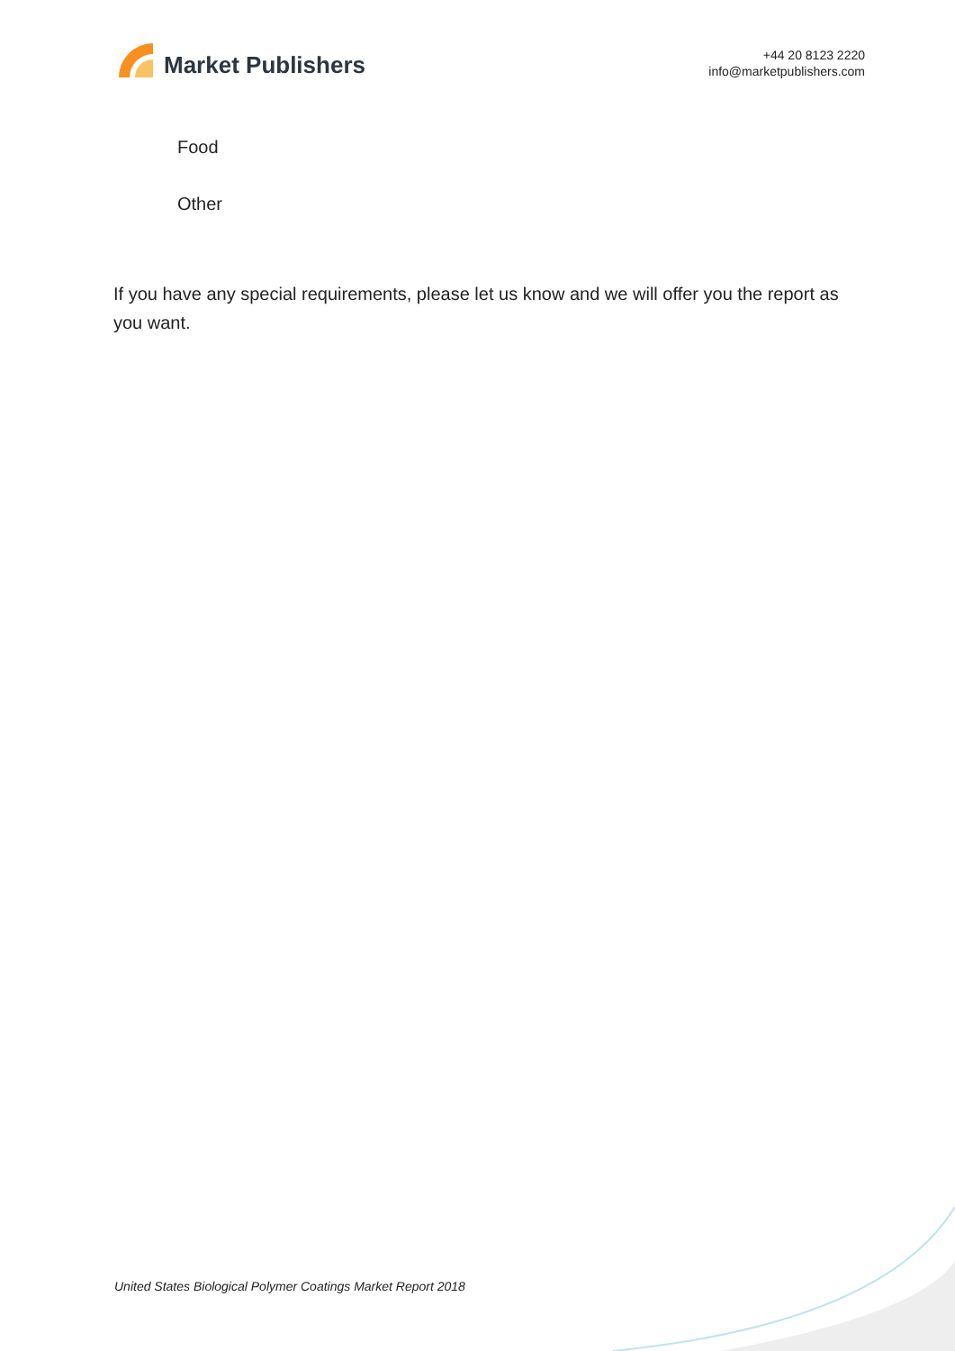Market Publishers
+44 20 8123 2220
info@marketpublishers.com
Food
Other
If you have any special requirements, please let us know and we will offer you the report as you want.
United States Biological Polymer Coatings Market Report 2018